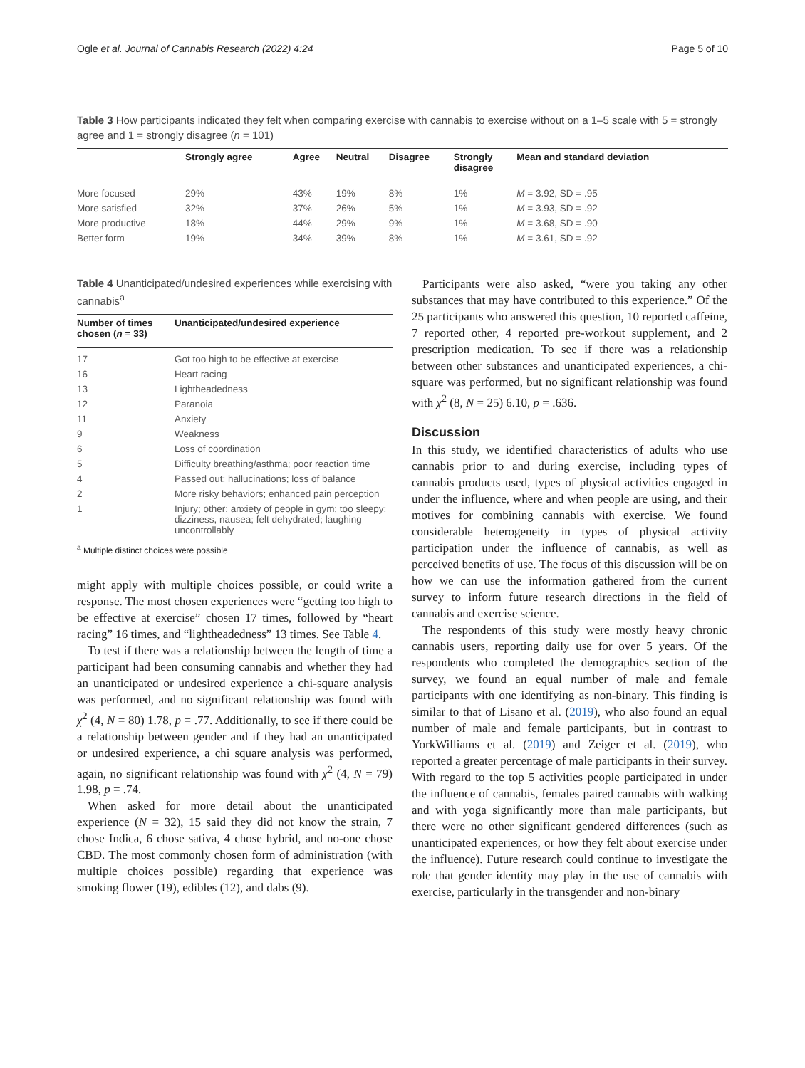Ogle et al. Journal of Cannabis Research (2022) 4:24 Page 5 of 10
Table 3 How participants indicated they felt when comparing exercise with cannabis to exercise without on a 1–5 scale with 5 = strongly agree and 1 = strongly disagree (n = 101)
| | Strongly agree | Agree | Neutral | Disagree | Strongly disagree | Mean and standard deviation |
| --- | --- | --- | --- | --- | --- | --- |
| More focused | 29% | 43% | 19% | 8% | 1% | M = 3.92, SD = .95 |
| More satisfied | 32% | 37% | 26% | 5% | 1% | M = 3.93, SD = .92 |
| More productive | 18% | 44% | 29% | 9% | 1% | M = 3.68, SD = .90 |
| Better form | 19% | 34% | 39% | 8% | 1% | M = 3.61, SD = .92 |
Table 4 Unanticipated/undesired experiences while exercising with cannabis<sup>a</sup>
| Number of times chosen ( n = 33) | Unanticipated/undesired experience |
| --- | --- |
| 17 | Got too high to be effective at exercise |
| 16 | Heart racing |
| 13 | Lightheadedness |
| 12 | Paranoia |
| 11 | Anxiety |
| 9 | Weakness |
| 6 | Loss of coordination |
| 5 | Difficulty breathing/asthma; poor reaction time |
| 4 | Passed out; hallucinations; loss of balance |
| 2 | More risky behaviors; enhanced pain perception |
| 1 | Injury; other: anxiety of people in gym; too sleepy; dizziness, nausea; felt dehydrated; laughing uncontrollably |
<sup>a</sup> Multiple distinct choices were possible
might apply with multiple choices possible, or could write a response. The most chosen experiences were “getting too high to be effective at exercise” chosen 17 times, followed by “heart racing” 16 times, and “lightheadedness” 13 times. See Table 4.
To test if there was a relationship between the length of time a participant had been consuming cannabis and whether they had an unanticipated or undesired experience a chi-square analysis was performed, and no significant relationship was found with χ<sup>2</sup> (4, N = 80) 1.78, p = .77. Additionally, to see if there could be a relationship between gender and if they had an unanticipated or undesired experience, a chi square analysis was performed, again, no significant relationship was found with χ<sup>2</sup> (4, N = 79) 1.98, p = .74.
When asked for more detail about the unanticipated experience (N = 32), 15 said they did not know the strain, 7 chose Indica, 6 chose sativa, 4 chose hybrid, and no-one chose CBD. The most commonly chosen form of administration (with multiple choices possible) regarding that experience was smoking flower (19), edibles (12), and dabs (9).
Participants were also asked, “were you taking any other substances that may have contributed to this experience.” Of the 25 participants who answered this question, 10 reported caffeine, 7 reported other, 4 reported pre-workout supplement, and 2 prescription medication. To see if there was a relationship between other substances and unanticipated experiences, a chi-square was performed, but no significant relationship was found with χ<sup>2</sup> (8, N = 25) 6.10, p = .636.
Discussion
In this study, we identified characteristics of adults who use cannabis prior to and during exercise, including types of cannabis products used, types of physical activities engaged in under the influence, where and when people are using, and their motives for combining cannabis with exercise. We found considerable heterogeneity in types of physical activity participation under the influence of cannabis, as well as perceived benefits of use. The focus of this discussion will be on how we can use the information gathered from the current survey to inform future research directions in the field of cannabis and exercise science.
The respondents of this study were mostly heavy chronic cannabis users, reporting daily use for over 5 years. Of the respondents who completed the demographics section of the survey, we found an equal number of male and female participants with one identifying as non-binary. This finding is similar to that of Lisano et al. (2019), who also found an equal number of male and female participants, but in contrast to YorkWilliams et al. (2019) and Zeiger et al. (2019), who reported a greater percentage of male participants in their survey. With regard to the top 5 activities people participated in under the influence of cannabis, females paired cannabis with walking and with yoga significantly more than male participants, but there were no other significant gendered differences (such as unanticipated experiences, or how they felt about exercise under the influence). Future research could continue to investigate the role that gender identity may play in the use of cannabis with exercise, particularly in the transgender and non-binary